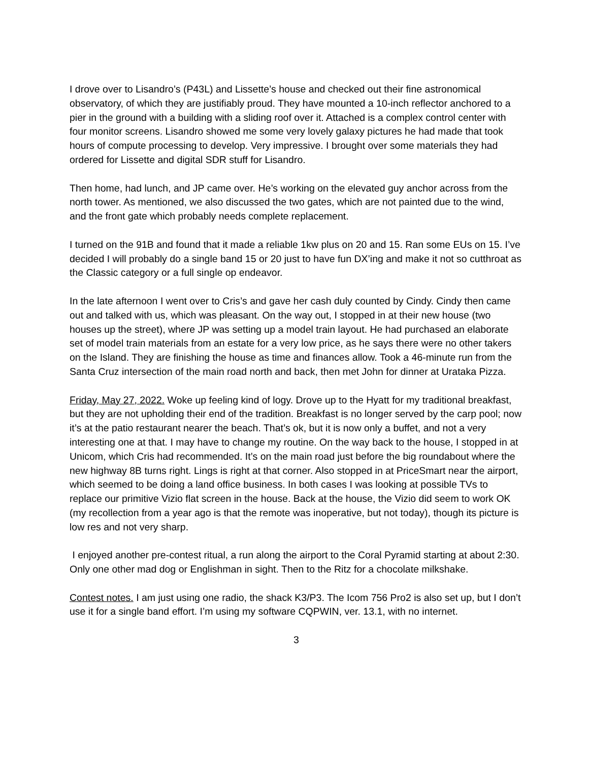I drove over to Lisandro’s (P43L) and Lissette’s house and checked out their fine astronomical observatory, of which they are justifiably proud. They have mounted a 10-inch reflector anchored to a pier in the ground with a building with a sliding roof over it. Attached is a complex control center with four monitor screens. Lisandro showed me some very lovely galaxy pictures he had made that took hours of compute processing to develop. Very impressive. I brought over some materials they had ordered for Lissette and digital SDR stuff for Lisandro.
Then home, had lunch, and JP came over. He’s working on the elevated guy anchor across from the north tower. As mentioned, we also discussed the two gates, which are not painted due to the wind, and the front gate which probably needs complete replacement.
I turned on the 91B and found that it made a reliable 1kw plus on 20 and 15. Ran some EUs on 15. I’ve decided I will probably do a single band 15 or 20 just to have fun DX’ing and make it not so cutthroat as the Classic category or a full single op endeavor.
In the late afternoon I went over to Cris’s and gave her cash duly counted by Cindy. Cindy then came out and talked with us, which was pleasant. On the way out, I stopped in at their new house (two houses up the street), where JP was setting up a model train layout. He had purchased an elaborate set of model train materials from an estate for a very low price, as he says there were no other takers on the Island. They are finishing the house as time and finances allow. Took a 46-minute run from the Santa Cruz intersection of the main road north and back, then met John for dinner at Urataka Pizza.
Friday, May 27, 2022. Woke up feeling kind of logy. Drove up to the Hyatt for my traditional breakfast, but they are not upholding their end of the tradition. Breakfast is no longer served by the carp pool; now it’s at the patio restaurant nearer the beach. That’s ok, but it is now only a buffet, and not a very interesting one at that. I may have to change my routine. On the way back to the house, I stopped in at Unicom, which Cris had recommended. It’s on the main road just before the big roundabout where the new highway 8B turns right. Lings is right at that corner. Also stopped in at PriceSmart near the airport, which seemed to be doing a land office business. In both cases I was looking at possible TVs to replace our primitive Vizio flat screen in the house. Back at the house, the Vizio did seem to work OK (my recollection from a year ago is that the remote was inoperative, but not today), though its picture is low res and not very sharp.
I enjoyed another pre-contest ritual, a run along the airport to the Coral Pyramid starting at about 2:30. Only one other mad dog or Englishman in sight. Then to the Ritz for a chocolate milkshake.
Contest notes. I am just using one radio, the shack K3/P3. The Icom 756 Pro2 is also set up, but I don’t use it for a single band effort. I’m using my software CQPWIN, ver. 13.1, with no internet.
3